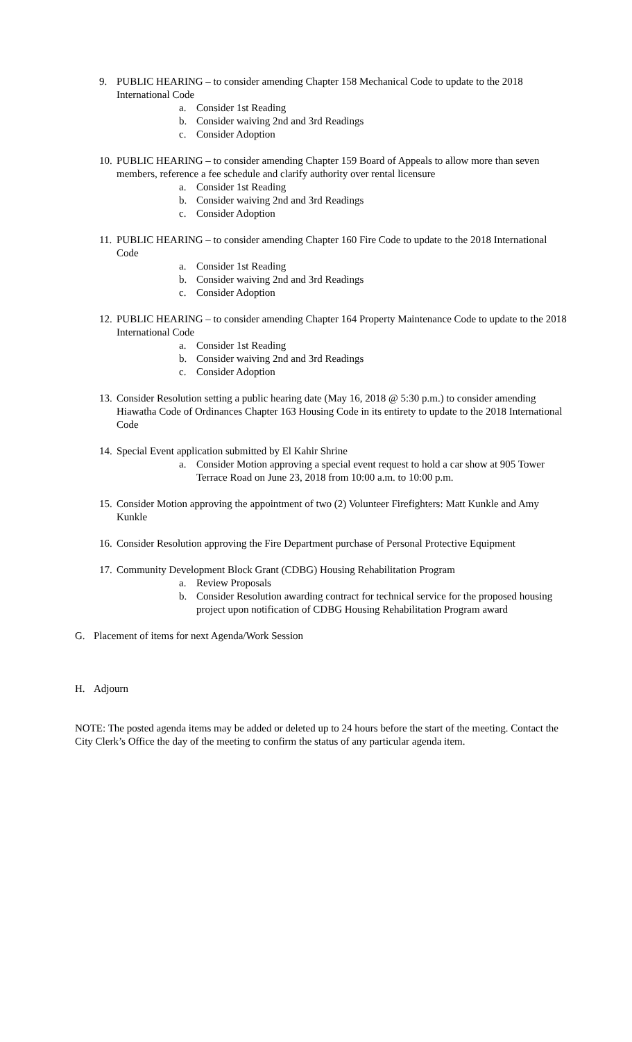9. PUBLIC HEARING – to consider amending Chapter 158 Mechanical Code to update to the 2018 International Code
a. Consider 1st Reading
b. Consider waiving 2nd and 3rd Readings
c. Consider Adoption
10.
PUBLIC HEARING – to consider amending Chapter 159 Board of Appeals to allow more than seven members, reference a fee schedule and clarify authority over rental licensure
a. Consider 1st Reading
b. Consider waiving 2nd and 3rd Readings
c. Consider Adoption
11.
PUBLIC HEARING – to consider amending Chapter 160 Fire Code to update to the 2018 International Code
a. Consider 1st Reading
b. Consider waiving 2nd and 3rd Readings
c. Consider Adoption
12.
PUBLIC HEARING – to consider amending Chapter 164 Property Maintenance Code to update to the 2018 International Code
a. Consider 1st Reading
b. Consider waiving 2nd and 3rd Readings
c. Consider Adoption
13.
Consider Resolution setting a public hearing date (May 16, 2018 @ 5:30 p.m.) to consider amending Hiawatha Code of Ordinances Chapter 163 Housing Code in its entirety to update to the 2018 International Code
14.
Special Event application submitted by El Kahir Shrine
a. Consider Motion approving a special event request to hold a car show at 905 Tower Terrace Road on June 23, 2018 from 10:00 a.m. to 10:00 p.m.
15.
Consider Motion approving the appointment of two (2) Volunteer Firefighters: Matt Kunkle and Amy Kunkle
16.
Consider Resolution approving the Fire Department purchase of Personal Protective Equipment
17.
Community Development Block Grant (CDBG) Housing Rehabilitation Program
a. Review Proposals
b. Consider Resolution awarding contract for technical service for the proposed housing project upon notification of CDBG Housing Rehabilitation Program award
G. Placement of items for next Agenda/Work Session
H. Adjourn
NOTE: The posted agenda items may be added or deleted up to 24 hours before the start of the meeting. Contact the City Clerk’s Office the day of the meeting to confirm the status of any particular agenda item.